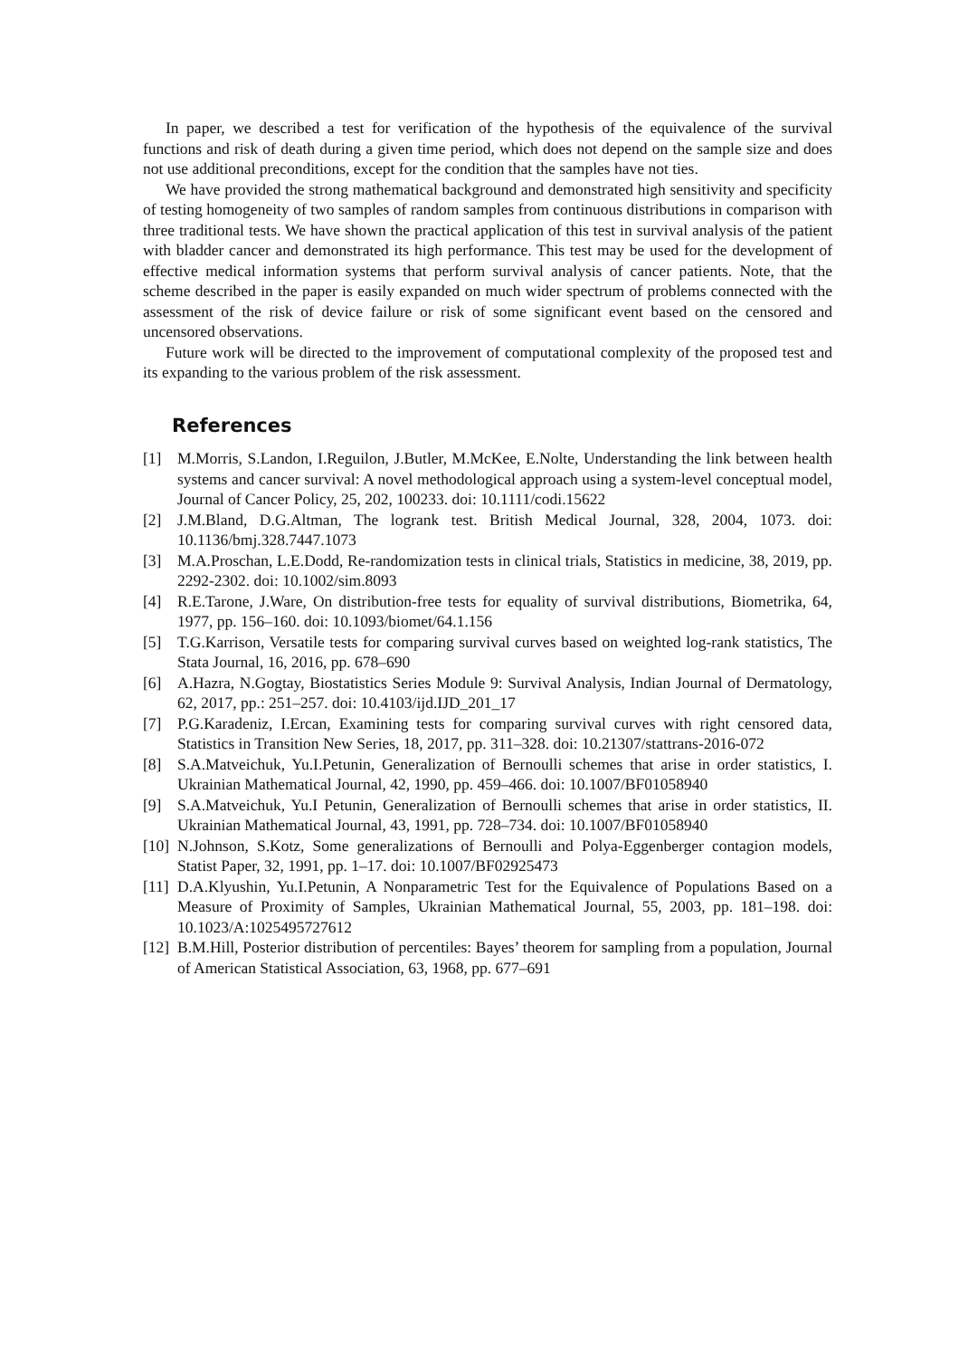In paper, we described a test for verification of the hypothesis of the equivalence of the survival functions and risk of death during a given time period, which does not depend on the sample size and does not use additional preconditions, except for the condition that the samples have not ties.
We have provided the strong mathematical background and demonstrated high sensitivity and specificity of testing homogeneity of two samples of random samples from continuous distributions in comparison with three traditional tests. We have shown the practical application of this test in survival analysis of the patient with bladder cancer and demonstrated its high performance. This test may be used for the development of effective medical information systems that perform survival analysis of cancer patients. Note, that the scheme described in the paper is easily expanded on much wider spectrum of problems connected with the assessment of the risk of device failure or risk of some significant event based on the censored and uncensored observations.
Future work will be directed to the improvement of computational complexity of the proposed test and its expanding to the various problem of the risk assessment.
References
[1] M.Morris, S.Landon, I.Reguilon, J.Butler, M.McKee, E.Nolte, Understanding the link between health systems and cancer survival: A novel methodological approach using a system-level conceptual model, Journal of Cancer Policy, 25, 202, 100233. doi: 10.1111/codi.15622
[2] J.M.Bland, D.G.Altman, The logrank test. British Medical Journal, 328, 2004, 1073. doi: 10.1136/bmj.328.7447.1073
[3] M.A.Proschan, L.E.Dodd, Re-randomization tests in clinical trials, Statistics in medicine, 38, 2019, pp. 2292-2302. doi: 10.1002/sim.8093
[4] R.E.Tarone, J.Ware, On distribution-free tests for equality of survival distributions, Biometrika, 64, 1977, pp. 156–160. doi: 10.1093/biomet/64.1.156
[5] T.G.Karrison, Versatile tests for comparing survival curves based on weighted log-rank statistics, The Stata Journal, 16, 2016, pp. 678–690
[6] A.Hazra, N.Gogtay, Biostatistics Series Module 9: Survival Analysis, Indian Journal of Dermatology, 62, 2017, pp.: 251–257. doi: 10.4103/ijd.IJD_201_17
[7] P.G.Karadeniz, I.Ercan, Examining tests for comparing survival curves with right censored data, Statistics in Transition New Series, 18, 2017, pp. 311–328. doi: 10.21307/stattrans-2016-072
[8] S.A.Matveichuk, Yu.I.Petunin, Generalization of Bernoulli schemes that arise in order statistics, I. Ukrainian Mathematical Journal, 42, 1990, pp. 459–466. doi: 10.1007/BF01058940
[9] S.A.Matveichuk, Yu.I Petunin, Generalization of Bernoulli schemes that arise in order statistics, II. Ukrainian Mathematical Journal, 43, 1991, pp. 728–734. doi: 10.1007/BF01058940
[10] N.Johnson, S.Kotz, Some generalizations of Bernoulli and Polya-Eggenberger contagion models, Statist Paper, 32, 1991, pp. 1–17. doi: 10.1007/BF02925473
[11] D.A.Klyushin, Yu.I.Petunin, A Nonparametric Test for the Equivalence of Populations Based on a Measure of Proximity of Samples, Ukrainian Mathematical Journal, 55, 2003, pp. 181–198. doi: 10.1023/A:1025495727612
[12] B.M.Hill, Posterior distribution of percentiles: Bayes’ theorem for sampling from a population, Journal of American Statistical Association, 63, 1968, pp. 677–691